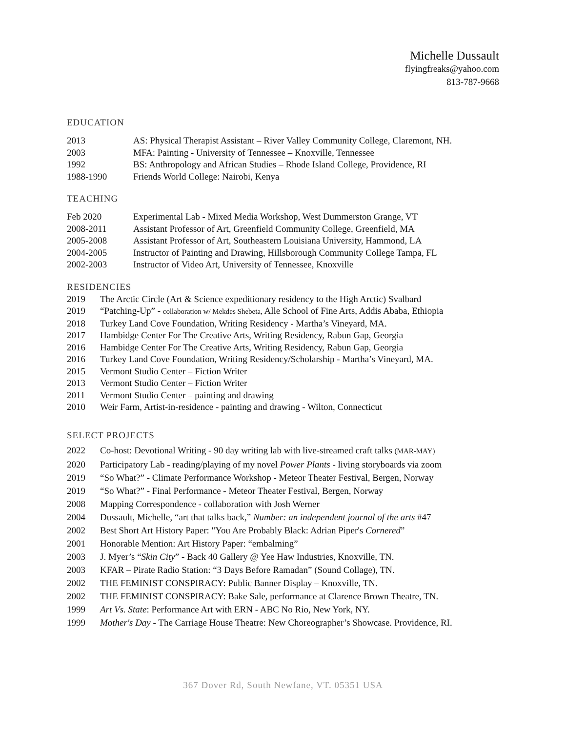Michelle Dussault
flyingfreaks@yahoo.com
813-787-9668
EDUCATION
2013 AS: Physical Therapist Assistant – River Valley Community College, Claremont, NH.
2003 MFA: Painting - University of Tennessee – Knoxville, Tennessee
1992 BS: Anthropology and African Studies – Rhode Island College, Providence, RI
1988-1990 Friends World College: Nairobi, Kenya
TEACHING
Feb 2020 Experimental Lab - Mixed Media Workshop, West Dummerston Grange, VT
2008-2011 Assistant Professor of Art, Greenfield Community College, Greenfield, MA
2005-2008 Assistant Professor of Art, Southeastern Louisiana University, Hammond, LA
2004-2005 Instructor of Painting and Drawing, Hillsborough Community College Tampa, FL
2002-2003 Instructor of Video Art, University of Tennessee, Knoxville
RESIDENCIES
2019 The Arctic Circle (Art & Science expeditionary residency to the High Arctic) Svalbard
2019 “Patching-Up” - collaboration w/ Mekdes Shebeta, Alle School of Fine Arts, Addis Ababa, Ethiopia
2018 Turkey Land Cove Foundation, Writing Residency - Martha’s Vineyard, MA.
2017 Hambidge Center For The Creative Arts, Writing Residency, Rabun Gap, Georgia
2016 Hambidge Center For The Creative Arts, Writing Residency, Rabun Gap, Georgia
2016 Turkey Land Cove Foundation, Writing Residency/Scholarship - Martha’s Vineyard, MA.
2015 Vermont Studio Center – Fiction Writer
2013 Vermont Studio Center – Fiction Writer
2011 Vermont Studio Center – painting and drawing
2010 Weir Farm, Artist-in-residence - painting and drawing - Wilton, Connecticut
SELECT PROJECTS
2022 Co-host: Devotional Writing - 90 day writing lab with live-streamed craft talks (MAR-MAY)
2020 Participatory Lab - reading/playing of my novel Power Plants - living storyboards via zoom
2019 “So What?” - Climate Performance Workshop - Meteor Theater Festival, Bergen, Norway
2019 “So What?” - Final Performance - Meteor Theater Festival, Bergen, Norway
2008 Mapping Correspondence - collaboration with Josh Werner
2004 Dussault, Michelle, “art that talks back,” Number: an independent journal of the arts #47
2002 Best Short Art History Paper: "You Are Probably Black: Adrian Piper's Cornered”
2001 Honorable Mention: Art History Paper: “embalming”
2003 J. Myer’s “Skin City” - Back 40 Gallery @ Yee Haw Industries, Knoxville, TN.
2003 KFAR – Pirate Radio Station: “3 Days Before Ramadan” (Sound Collage), TN.
2002 THE FEMINIST CONSPIRACY: Public Banner Display – Knoxville, TN.
2002 THE FEMINIST CONSPIRACY: Bake Sale, performance at Clarence Brown Theatre, TN.
1999 Art Vs. State: Performance Art with ERN - ABC No Rio, New York, NY.
1999 Mother's Day - The Carriage House Theatre: New Choreographer’s Showcase. Providence, RI.
367 Dover Rd, South Newfane, VT. 05351 USA